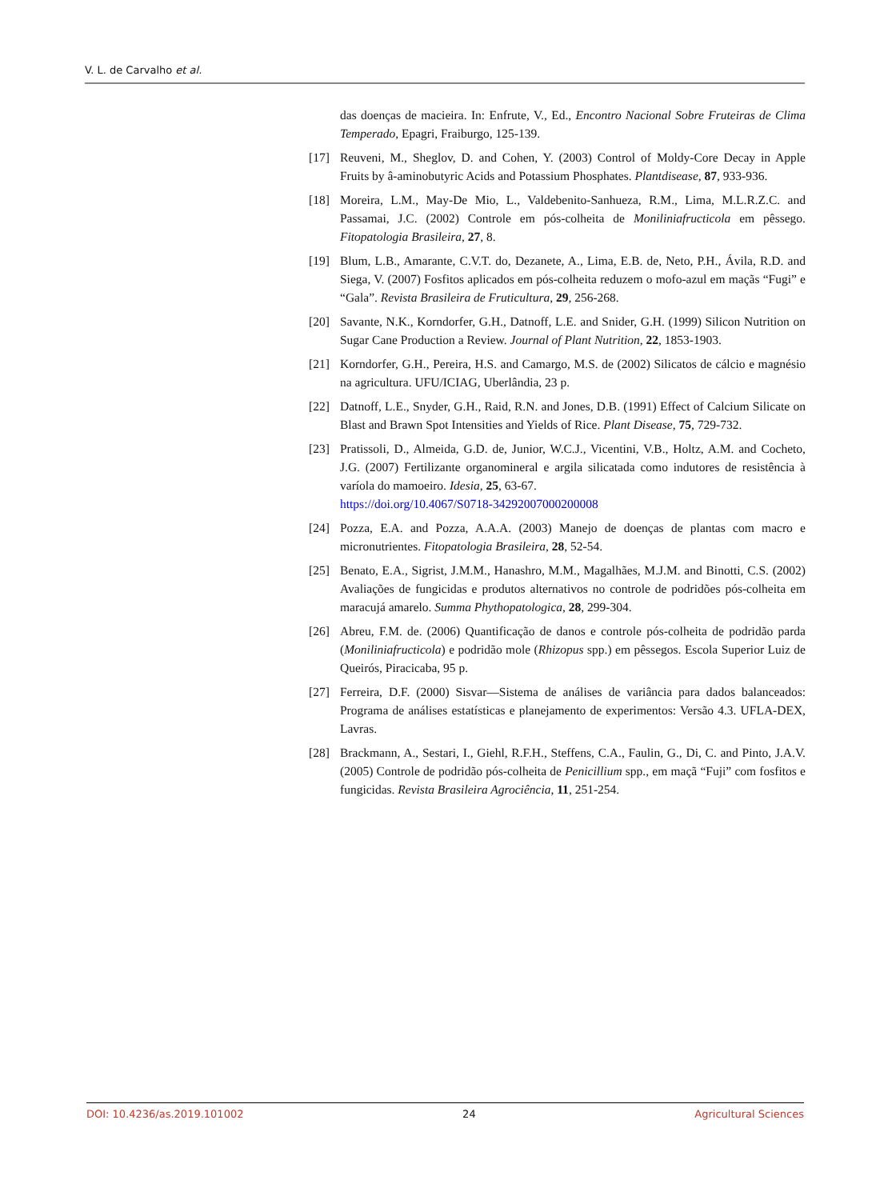V. L. de Carvalho et al.
das doenças de macieira. In: Enfrute, V., Ed., Encontro Nacional Sobre Fruteiras de Clima Temperado, Epagri, Fraiburgo, 125-139.
[17] Reuveni, M., Sheglov, D. and Cohen, Y. (2003) Control of Moldy-Core Decay in Apple Fruits by â-aminobutyric Acids and Potassium Phosphates. Plantdisease, 87, 933-936.
[18] Moreira, L.M., May-De Mio, L., Valdebenito-Sanhueza, R.M., Lima, M.L.R.Z.C. and Passamai, J.C. (2002) Controle em pós-colheita de Moniliniafructicola em pêssego. Fitopatologia Brasileira, 27, 8.
[19] Blum, L.B., Amarante, C.V.T. do, Dezanete, A., Lima, E.B. de, Neto, P.H., Ávila, R.D. and Siega, V. (2007) Fosfitos aplicados em pós-colheita reduzem o mofo-azul em maçãs “Fugi” e “Gala”. Revista Brasileira de Fruticultura, 29, 256-268.
[20] Savante, N.K., Korndorfer, G.H., Datnoff, L.E. and Snider, G.H. (1999) Silicon Nutrition on Sugar Cane Production a Review. Journal of Plant Nutrition, 22, 1853-1903.
[21] Korndorfer, G.H., Pereira, H.S. and Camargo, M.S. de (2002) Silicatos de cálcio e magnésio na agricultura. UFU/ICIAG, Uberlândia, 23 p.
[22] Datnoff, L.E., Snyder, G.H., Raid, R.N. and Jones, D.B. (1991) Effect of Calcium Silicate on Blast and Brawn Spot Intensities and Yields of Rice. Plant Disease, 75, 729-732.
[23] Pratissoli, D., Almeida, G.D. de, Junior, W.C.J., Vicentini, V.B., Holtz, A.M. and Cocheto, J.G. (2007) Fertilizante organomineral e argila silicatada como indutores de resistência à varíola do mamoeiro. Idesia, 25, 63-67.
https://doi.org/10.4067/S0718-34292007000200008
[24] Pozza, E.A. and Pozza, A.A.A. (2003) Manejo de doenças de plantas com macro e micronutrientes. Fitopatologia Brasileira, 28, 52-54.
[25] Benato, E.A., Sigrist, J.M.M., Hanashro, M.M., Magalhães, M.J.M. and Binotti, C.S. (2002) Avaliações de fungicidas e produtos alternativos no controle de podridões pós-colheita em maracujá amarelo. Summa Phythopatologica, 28, 299-304.
[26] Abreu, F.M. de. (2006) Quantificação de danos e controle pós-colheita de podridão parda (Moniliniafructicola) e podridão mole (Rhizopus spp.) em pêssegos. Escola Superior Luiz de Queirós, Piracicaba, 95 p.
[27] Ferreira, D.F. (2000) Sisvar—Sistema de análises de variância para dados balanceados: Programa de análises estatísticas e planejamento de experimentos: Versão 4.3. UFLA-DEX, Lavras.
[28] Brackmann, A., Sestari, I., Giehl, R.F.H., Steffens, C.A., Faulin, G., Di, C. and Pinto, J.A.V. (2005) Controle de podridão pós-colheita de Penicillium spp., em maçã “Fuji” com fosfitos e fungicidas. Revista Brasileira Agrociência, 11, 251-254.
DOI: 10.4236/as.2019.101002 24 Agricultural Sciences